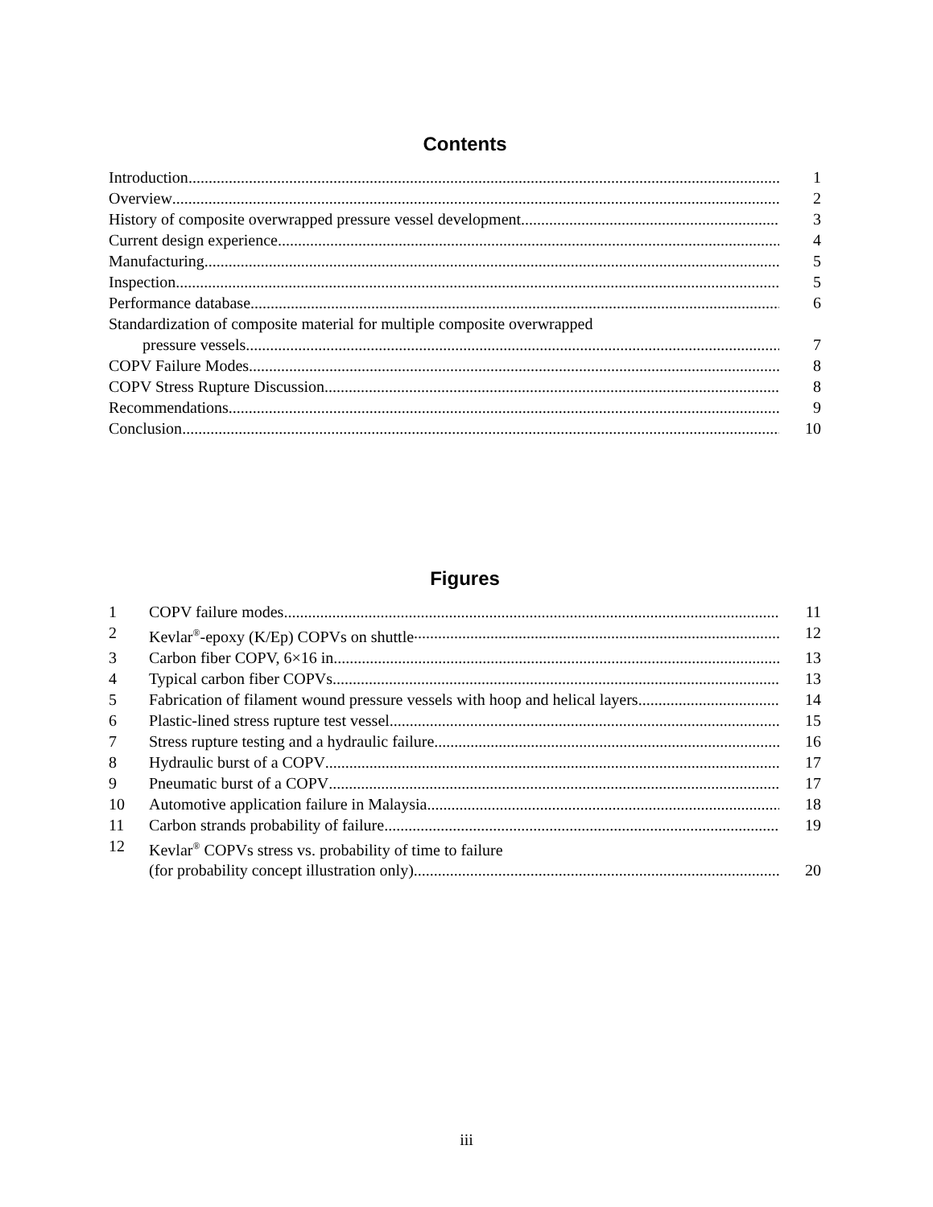Contents
Introduction 1
Overview 2
History of composite overwrapped pressure vessel development 3
Current design experience 4
Manufacturing 5
Inspection 5
Performance database 6
Standardization of composite material for multiple composite overwrapped
pressure vessels 7
COPV Failure Modes 8
COPV Stress Rupture Discussion 8
Recommendations 9
Conclusion 10
Figures
1 COPV failure modes 11
2 Kevlar<sup>®</sup>-epoxy (K/Ep) COPVs on shuttle 12
3 Carbon fiber COPV, 6×16 in. 13
4 Typical carbon fiber COPVs 13
5 Fabrication of filament wound pressure vessels with hoop and helical layers 14
6 Plastic-lined stress rupture test vessel 15
7 Stress rupture testing and a hydraulic failure 16
8 Hydraulic burst of a COPV 17
9 Pneumatic burst of a COPV 17
10 Automotive application failure in Malaysia 18
11 Carbon strands probability of failure 19
12 Kevlar<sup>®</sup> COPVs stress vs. probability of time to failure
(for probability concept illustration only) 20
iii